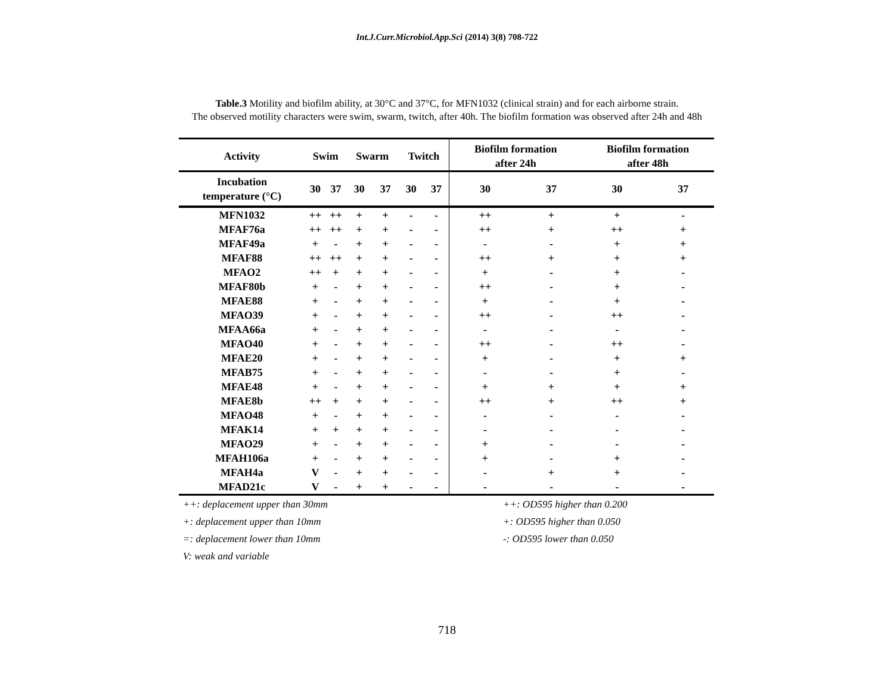Int.J.Curr.Microbiol.App.Sci (2014) 3(8) 708-722
Table.3 Motility and biofilm ability, at 30°C and 37°C, for MFN1032 (clinical strain) and for each airborne strain.
The observed motility characters were swim, swarm, twitch, after 40h. The biofilm formation was observed after 24h and 48h
| Activity | Swim | | Swarm | | Twitch | | Biofilm formation after 24h | | Biofilm formation after 48h | |
| --- | --- | --- | --- | --- | --- | --- | --- | --- | --- | --- |
| Incubation temperature (°C) | 30 | 37 | 30 | 37 | 30 | 37 | 30 | 37 | 30 | 37 |
| MFN1032 | ++ | ++ | + | + | - | - | ++ | + | + | - |
| MFAF76a | ++ | ++ | + | + | - | - | ++ | + | ++ | + |
| MFAF49a | + | - | + | + | - | - | - | - | + | + |
| MFAF88 | ++ | ++ | + | + | - | - | ++ | + | + | + |
| MFAO2 | ++ | + | + | + | - | - | + | - | + | - |
| MFAF80b | + | - | + | + | - | - | ++ | - | + | - |
| MFAE88 | + | - | + | + | - | - | + | - | + | - |
| MFAO39 | + | - | + | + | - | - | ++ | - | ++ | - |
| MFAA66a | + | - | + | + | - | - | - | - | - | - |
| MFAO40 | + | - | + | + | - | - | ++ | - | ++ | - |
| MFAE20 | + | - | + | + | - | - | + | - | + | + |
| MFAB75 | + | - | + | + | - | - | - | - | + | - |
| MFAE48 | + | - | + | + | - | - | + | + | + | + |
| MFAE8b | ++ | + | + | + | - | - | ++ | + | ++ | + |
| MFAO48 | + | - | + | + | - | - | - | - | - | - |
| MFAK14 | + | + | + | + | - | - | - | - | - | - |
| MFAO29 | + | - | + | + | - | - | + | - | - | - |
| MFAH106a | + | - | + | + | - | - | + | - | + | - |
| MFAH4a | V | - | + | + | - | - | - | + | + | - |
| MFAD21c | V | - | + | + | - | - | - | - | - | - |
++: deplacement upper than 30mm
+: deplacement upper than 10mm
=: deplacement lower than 10mm
V: weak and variable
++: OD595 higher than 0.200
+: OD595 higher than 0.050
-: OD595 lower than 0.050
718